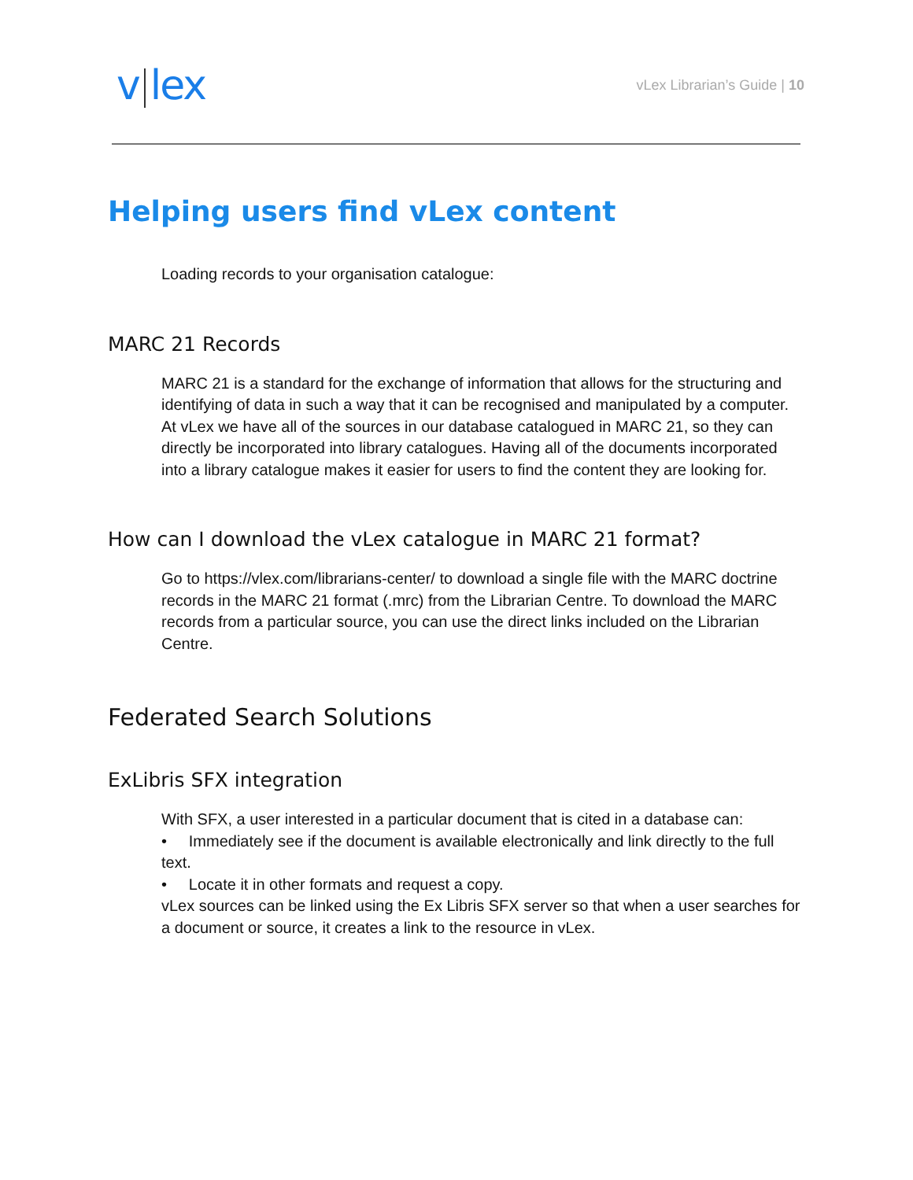v lex
vLex Librarian’s Guide | 10
Helping users find vLex content
Loading records to your organisation catalogue:
MARC 21 Records
MARC 21 is a standard for the exchange of information that allows for the structuring and identifying of data in such a way that it can be recognised and manipulated by a computer.
At vLex we have all of the sources in our database catalogued in MARC 21, so they can directly be incorporated into library catalogues. Having all of the documents incorporated into a library catalogue makes it easier for users to find the content they are looking for.
How can I download the vLex catalogue in MARC 21 format?
Go to https://vlex.com/librarians-center/ to download a single file with the MARC doctrine records in the MARC 21 format (.mrc) from the Librarian Centre. To download the MARC records from a particular source, you can use the direct links included on the Librarian Centre.
Federated Search Solutions
ExLibris SFX integration
With SFX, a user interested in a particular document that is cited in a database can:
• Immediately see if the document is available electronically and link directly to the full text.
• Locate it in other formats and request a copy.
vLex sources can be linked using the Ex Libris SFX server so that when a user searches for a document or source, it creates a link to the resource in vLex.